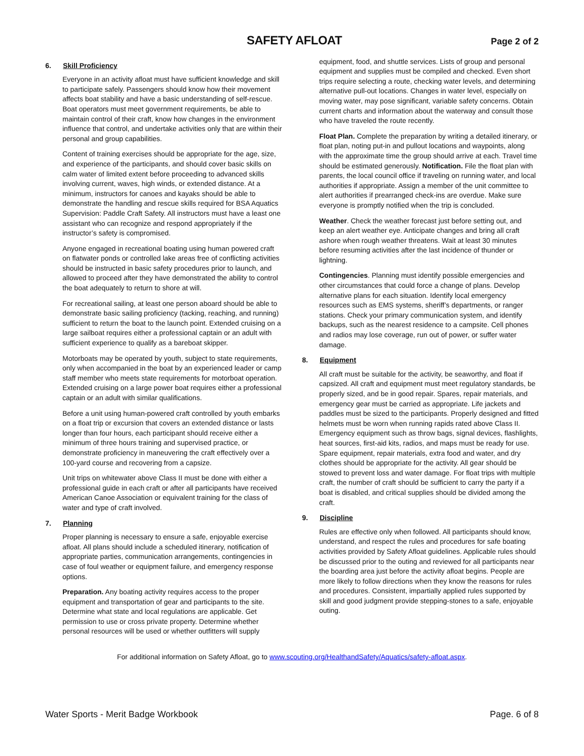SAFETY AFLOAT
Page 2 of 2
6. Skill Proficiency
Everyone in an activity afloat must have sufficient knowledge and skill to participate safely. Passengers should know how their movement affects boat stability and have a basic understanding of self-rescue. Boat operators must meet government requirements, be able to maintain control of their craft, know how changes in the environment influence that control, and undertake activities only that are within their personal and group capabilities.
Content of training exercises should be appropriate for the age, size, and experience of the participants, and should cover basic skills on calm water of limited extent before proceeding to advanced skills involving current, waves, high winds, or extended distance. At a minimum, instructors for canoes and kayaks should be able to demonstrate the handling and rescue skills required for BSA Aquatics Supervision: Paddle Craft Safety. All instructors must have a least one assistant who can recognize and respond appropriately if the instructor’s safety is compromised.
Anyone engaged in recreational boating using human powered craft on flatwater ponds or controlled lake areas free of conflicting activities should be instructed in basic safety procedures prior to launch, and allowed to proceed after they have demonstrated the ability to control the boat adequately to return to shore at will.
For recreational sailing, at least one person aboard should be able to demonstrate basic sailing proficiency (tacking, reaching, and running) sufficient to return the boat to the launch point. Extended cruising on a large sailboat requires either a professional captain or an adult with sufficient experience to qualify as a bareboat skipper.
Motorboats may be operated by youth, subject to state requirements, only when accompanied in the boat by an experienced leader or camp staff member who meets state requirements for motorboat operation. Extended cruising on a large power boat requires either a professional captain or an adult with similar qualifications.
Before a unit using human-powered craft controlled by youth embarks on a float trip or excursion that covers an extended distance or lasts longer than four hours, each participant should receive either a minimum of three hours training and supervised practice, or demonstrate proficiency in maneuvering the craft effectively over a 100-yard course and recovering from a capsize.
Unit trips on whitewater above Class II must be done with either a professional guide in each craft or after all participants have received American Canoe Association or equivalent training for the class of water and type of craft involved.
7. Planning
Proper planning is necessary to ensure a safe, enjoyable exercise afloat. All plans should include a scheduled itinerary, notification of appropriate parties, communication arrangements, contingencies in case of foul weather or equipment failure, and emergency response options.
Preparation. Any boating activity requires access to the proper equipment and transportation of gear and participants to the site. Determine what state and local regulations are applicable. Get permission to use or cross private property. Determine whether personal resources will be used or whether outfitters will supply
equipment, food, and shuttle services. Lists of group and personal equipment and supplies must be compiled and checked. Even short trips require selecting a route, checking water levels, and determining alternative pull-out locations. Changes in water level, especially on moving water, may pose significant, variable safety concerns. Obtain current charts and information about the waterway and consult those who have traveled the route recently.
Float Plan. Complete the preparation by writing a detailed itinerary, or float plan, noting put-in and pullout locations and waypoints, along with the approximate time the group should arrive at each. Travel time should be estimated generously. Notification. File the float plan with parents, the local council office if traveling on running water, and local authorities if appropriate. Assign a member of the unit committee to alert authorities if prearranged check-ins are overdue. Make sure everyone is promptly notified when the trip is concluded.
Weather. Check the weather forecast just before setting out, and keep an alert weather eye. Anticipate changes and bring all craft ashore when rough weather threatens. Wait at least 30 minutes before resuming activities after the last incidence of thunder or lightning.
Contingencies. Planning must identify possible emergencies and other circumstances that could force a change of plans. Develop alternative plans for each situation. Identify local emergency resources such as EMS systems, sheriff’s departments, or ranger stations. Check your primary communication system, and identify backups, such as the nearest residence to a campsite. Cell phones and radios may lose coverage, run out of power, or suffer water damage.
8. Equipment
All craft must be suitable for the activity, be seaworthy, and float if capsized. All craft and equipment must meet regulatory standards, be properly sized, and be in good repair. Spares, repair materials, and emergency gear must be carried as appropriate. Life jackets and paddles must be sized to the participants. Properly designed and fitted helmets must be worn when running rapids rated above Class II. Emergency equipment such as throw bags, signal devices, flashlights, heat sources, first-aid kits, radios, and maps must be ready for use. Spare equipment, repair materials, extra food and water, and dry clothes should be appropriate for the activity. All gear should be stowed to prevent loss and water damage. For float trips with multiple craft, the number of craft should be sufficient to carry the party if a boat is disabled, and critical supplies should be divided among the craft.
9. Discipline
Rules are effective only when followed. All participants should know, understand, and respect the rules and procedures for safe boating activities provided by Safety Afloat guidelines. Applicable rules should be discussed prior to the outing and reviewed for all participants near the boarding area just before the activity afloat begins. People are more likely to follow directions when they know the reasons for rules and procedures. Consistent, impartially applied rules supported by skill and good judgment provide stepping-stones to a safe, enjoyable outing.
For additional information on Safety Afloat, go to www.scouting.org/HealthandSafety/Aquatics/safety-afloat.aspx.
Water Sports - Merit Badge Workbook Page. 6 of 8